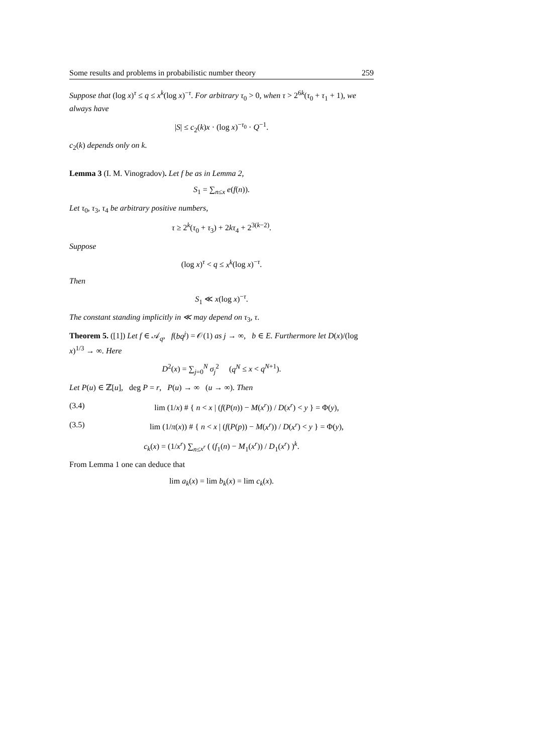Some results and problems in probabilistic number theory 259
Suppose that (log x)<sup>τ</sup> ≤ q ≤ x<sup>k</sup>(log x)<sup>−τ</sup>. For arbitrary τ<sub>0</sub> > 0, when τ > 2<sup>6k</sup>(τ<sub>0</sub> + τ<sub>1</sub> + 1), we always have
|S| ≤ c<sub>2</sub>(k)x · (log x)<sup>−τ<sub>0</sub></sup> · Q<sup>−1</sup>.
c<sub>2</sub>(k) depends only on k.
Lemma 3 (I. M. Vinogradov). Let f be as in Lemma 2,
S<sub>1</sub> = ∑<sub>n≤x</sub> e(f(n)).
Let τ<sub>0</sub>, τ<sub>3</sub>, τ<sub>4</sub> be arbitrary positive numbers,
τ ≥ 2<sup>k</sup>(τ<sub>0</sub> + τ<sub>3</sub>) + 2kτ<sub>4</sub> + 2<sup>3(k−2)</sup>.
Suppose
(log x)<sup>τ</sup> < q ≤ x<sup>k</sup>(log x)<sup>−τ</sup>.
Then
S<sub>1</sub> ≪ x(log x)<sup>−τ</sup>.
The constant standing implicitly in ≪ may depend on τ<sub>3</sub>, τ.
Theorem 5. ([1]) Let f ∈ 𝒜<sub>q</sub>, f(bq<sup>j</sup>) = 𝒪(1) as j → ∞, b ∈ E. Furthermore let D(x)/(log x)<sup>1/3</sup> → ∞. Here
D<sup>2</sup>(x) = ∑<sub>j=0</sub><sup>N</sup> σ<sub>j</sub><sup>2</sup> (q<sup>N</sup> ≤ x < q<sup>N+1</sup>).
Let P(u) ∈ ℤ[u], deg P = r, P(u) → ∞ (u → ∞). Then
(3.4) lim (1/x) # { n < x | (f(P(n)) − M(x<sup>r</sup>)) / D(x<sup>r</sup>) < y } = Φ(y),
(3.5) lim (1/π(x)) # { n < x | (f(P(p)) − M(x<sup>r</sup>)) / D(x<sup>r</sup>) < y } = Φ(y),
c<sub>k</sub>(x) = (1/x<sup>r</sup>) ∑<sub>n≤x<sup>r</sup></sub> ( (f<sub>1</sub>(n) − M<sub>1</sub>(x<sup>r</sup>)) / D<sub>1</sub>(x<sup>r</sup>) )<sup>k</sup>.
From Lemma 1 one can deduce that
lim a<sub>k</sub>(x) = lim b<sub>k</sub>(x) = lim c<sub>k</sub>(x).